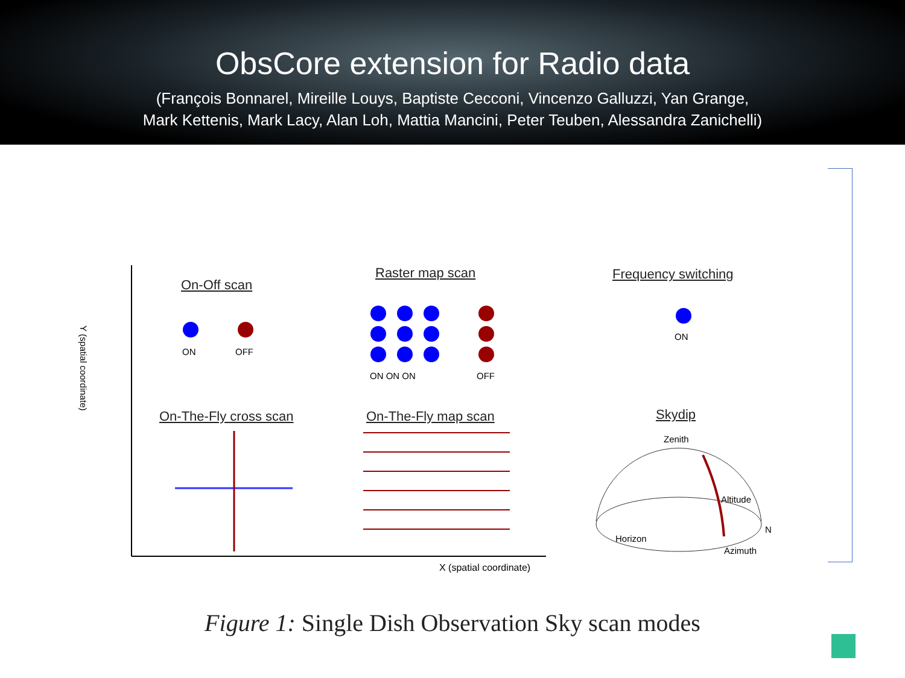ObsCore extension for Radio data
(François Bonnarel, Mireille Louys, Baptiste Cecconi, Vincenzo Galluzzi, Yan Grange,
Mark Kettenis, Mark Lacy, Alan Loh, Mattia Mancini, Peter Teuben, Alessandra Zanichelli)
On-Off scan
Raster map scan Frequency switching
On-The-Fly cross scan On-The-Fly map scan Skydip
ON OFF
ON ON ON OFF
ON
Zenith
Horizon
Altitude
N
Azimuth
Y (spatial coordinate)
X (spatial coordinate)
Figure 1: Single Dish Observation Sky scan modes